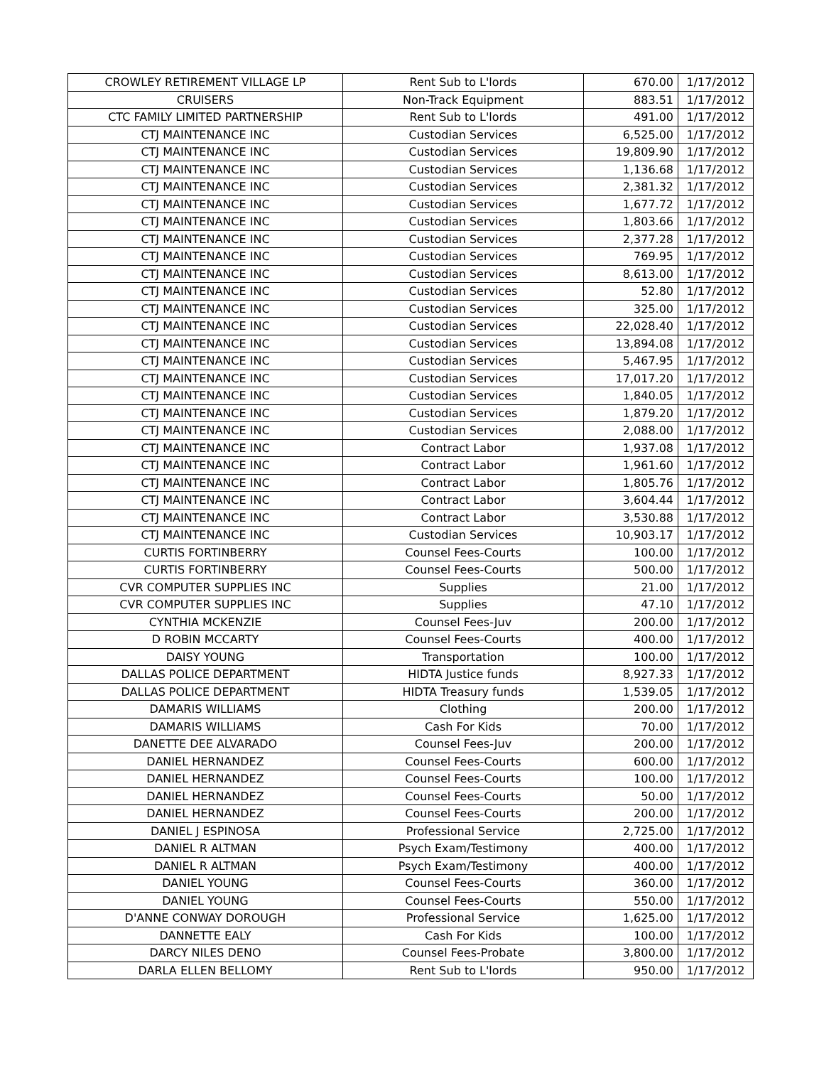| CROWLEY RETIREMENT VILLAGE LP | Rent Sub to L'lords | 670.00 | 1/17/2012 |
| CRUISERS | Non-Track Equipment | 883.51 | 1/17/2012 |
| CTC FAMILY LIMITED PARTNERSHIP | Rent Sub to L'lords | 491.00 | 1/17/2012 |
| CTJ MAINTENANCE INC | Custodian Services | 6,525.00 | 1/17/2012 |
| CTJ MAINTENANCE INC | Custodian Services | 19,809.90 | 1/17/2012 |
| CTJ MAINTENANCE INC | Custodian Services | 1,136.68 | 1/17/2012 |
| CTJ MAINTENANCE INC | Custodian Services | 2,381.32 | 1/17/2012 |
| CTJ MAINTENANCE INC | Custodian Services | 1,677.72 | 1/17/2012 |
| CTJ MAINTENANCE INC | Custodian Services | 1,803.66 | 1/17/2012 |
| CTJ MAINTENANCE INC | Custodian Services | 2,377.28 | 1/17/2012 |
| CTJ MAINTENANCE INC | Custodian Services | 769.95 | 1/17/2012 |
| CTJ MAINTENANCE INC | Custodian Services | 8,613.00 | 1/17/2012 |
| CTJ MAINTENANCE INC | Custodian Services | 52.80 | 1/17/2012 |
| CTJ MAINTENANCE INC | Custodian Services | 325.00 | 1/17/2012 |
| CTJ MAINTENANCE INC | Custodian Services | 22,028.40 | 1/17/2012 |
| CTJ MAINTENANCE INC | Custodian Services | 13,894.08 | 1/17/2012 |
| CTJ MAINTENANCE INC | Custodian Services | 5,467.95 | 1/17/2012 |
| CTJ MAINTENANCE INC | Custodian Services | 17,017.20 | 1/17/2012 |
| CTJ MAINTENANCE INC | Custodian Services | 1,840.05 | 1/17/2012 |
| CTJ MAINTENANCE INC | Custodian Services | 1,879.20 | 1/17/2012 |
| CTJ MAINTENANCE INC | Custodian Services | 2,088.00 | 1/17/2012 |
| CTJ MAINTENANCE INC | Contract Labor | 1,937.08 | 1/17/2012 |
| CTJ MAINTENANCE INC | Contract Labor | 1,961.60 | 1/17/2012 |
| CTJ MAINTENANCE INC | Contract Labor | 1,805.76 | 1/17/2012 |
| CTJ MAINTENANCE INC | Contract Labor | 3,604.44 | 1/17/2012 |
| CTJ MAINTENANCE INC | Contract Labor | 3,530.88 | 1/17/2012 |
| CTJ MAINTENANCE INC | Custodian Services | 10,903.17 | 1/17/2012 |
| CURTIS FORTINBERRY | Counsel Fees-Courts | 100.00 | 1/17/2012 |
| CURTIS FORTINBERRY | Counsel Fees-Courts | 500.00 | 1/17/2012 |
| CVR COMPUTER SUPPLIES INC | Supplies | 21.00 | 1/17/2012 |
| CVR COMPUTER SUPPLIES INC | Supplies | 47.10 | 1/17/2012 |
| CYNTHIA MCKENZIE | Counsel Fees-Juv | 200.00 | 1/17/2012 |
| D ROBIN MCCARTY | Counsel Fees-Courts | 400.00 | 1/17/2012 |
| DAISY YOUNG | Transportation | 100.00 | 1/17/2012 |
| DALLAS POLICE DEPARTMENT | HIDTA Justice funds | 8,927.33 | 1/17/2012 |
| DALLAS POLICE DEPARTMENT | HIDTA Treasury funds | 1,539.05 | 1/17/2012 |
| DAMARIS WILLIAMS | Clothing | 200.00 | 1/17/2012 |
| DAMARIS WILLIAMS | Cash For Kids | 70.00 | 1/17/2012 |
| DANETTE DEE ALVARADO | Counsel Fees-Juv | 200.00 | 1/17/2012 |
| DANIEL HERNANDEZ | Counsel Fees-Courts | 600.00 | 1/17/2012 |
| DANIEL HERNANDEZ | Counsel Fees-Courts | 100.00 | 1/17/2012 |
| DANIEL HERNANDEZ | Counsel Fees-Courts | 50.00 | 1/17/2012 |
| DANIEL HERNANDEZ | Counsel Fees-Courts | 200.00 | 1/17/2012 |
| DANIEL J ESPINOSA | Professional Service | 2,725.00 | 1/17/2012 |
| DANIEL R ALTMAN | Psych Exam/Testimony | 400.00 | 1/17/2012 |
| DANIEL R ALTMAN | Psych Exam/Testimony | 400.00 | 1/17/2012 |
| DANIEL YOUNG | Counsel Fees-Courts | 360.00 | 1/17/2012 |
| DANIEL YOUNG | Counsel Fees-Courts | 550.00 | 1/17/2012 |
| D'ANNE CONWAY DOROUGH | Professional Service | 1,625.00 | 1/17/2012 |
| DANNETTE EALY | Cash For Kids | 100.00 | 1/17/2012 |
| DARCY NILES DENO | Counsel Fees-Probate | 3,800.00 | 1/17/2012 |
| DARLA ELLEN BELLOMY | Rent Sub to L'lords | 950.00 | 1/17/2012 |